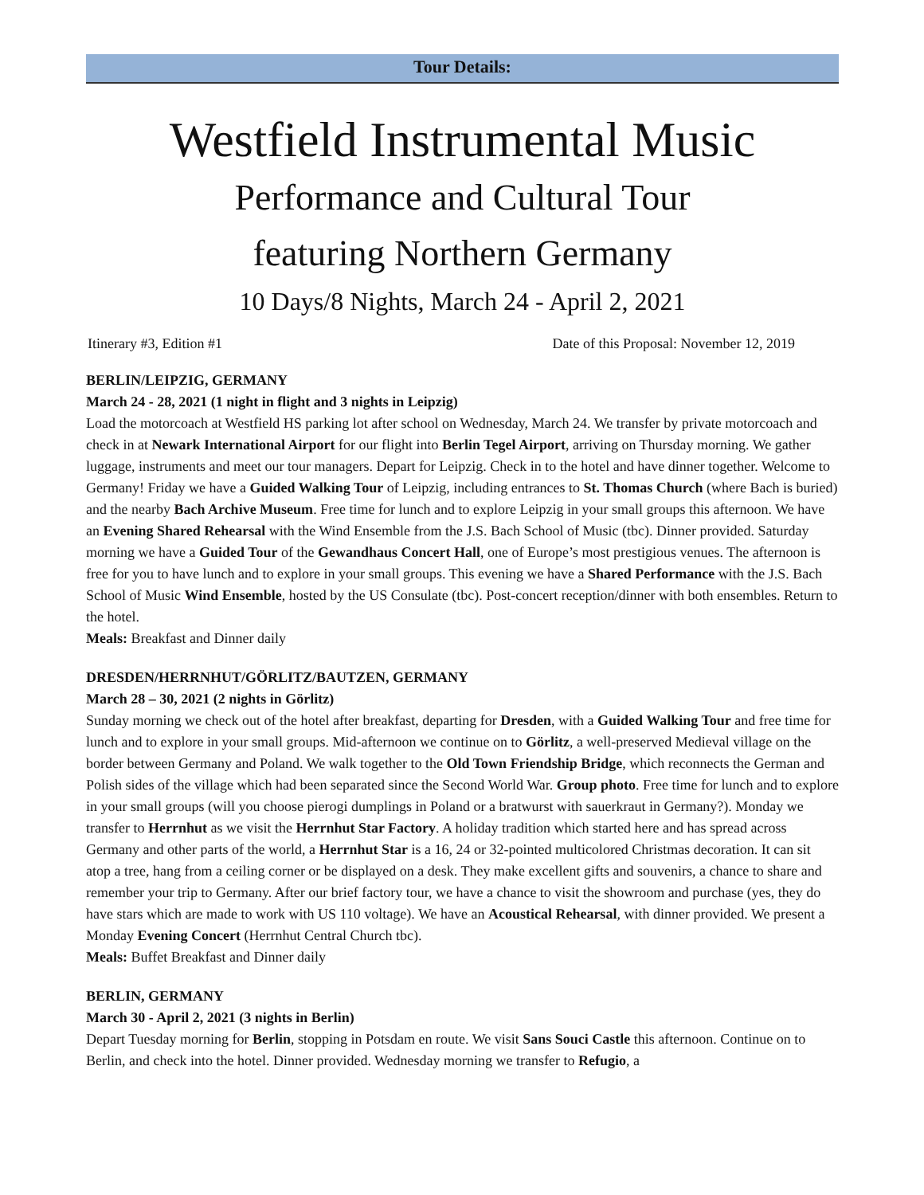Tour Details:
Westfield Instrumental Music
Performance and Cultural Tour
featuring Northern Germany
10 Days/8 Nights, March 24 - April 2, 2021
Itinerary #3, Edition #1 Date of this Proposal: November 12, 2019
BERLIN/LEIPZIG, GERMANY
March 24 - 28, 2021 (1 night in flight and 3 nights in Leipzig)
Load the motorcoach at Westfield HS parking lot after school on Wednesday, March 24. We transfer by private motorcoach and check in at Newark International Airport for our flight into Berlin Tegel Airport, arriving on Thursday morning. We gather luggage, instruments and meet our tour managers. Depart for Leipzig. Check in to the hotel and have dinner together. Welcome to Germany! Friday we have a Guided Walking Tour of Leipzig, including entrances to St. Thomas Church (where Bach is buried) and the nearby Bach Archive Museum. Free time for lunch and to explore Leipzig in your small groups this afternoon. We have an Evening Shared Rehearsal with the Wind Ensemble from the J.S. Bach School of Music (tbc). Dinner provided. Saturday morning we have a Guided Tour of the Gewandhaus Concert Hall, one of Europe’s most prestigious venues. The afternoon is free for you to have lunch and to explore in your small groups. This evening we have a Shared Performance with the J.S. Bach School of Music Wind Ensemble, hosted by the US Consulate (tbc). Post-concert reception/dinner with both ensembles. Return to the hotel.
Meals: Breakfast and Dinner daily
DRESDEN/HERRNHUT/GÖRLITZ/BAUTZEN, GERMANY
March 28 – 30, 2021 (2 nights in Görlitz)
Sunday morning we check out of the hotel after breakfast, departing for Dresden, with a Guided Walking Tour and free time for lunch and to explore in your small groups. Mid-afternoon we continue on to Görlitz, a well-preserved Medieval village on the border between Germany and Poland. We walk together to the Old Town Friendship Bridge, which reconnects the German and Polish sides of the village which had been separated since the Second World War. Group photo. Free time for lunch and to explore in your small groups (will you choose pierogi dumplings in Poland or a bratwurst with sauerkraut in Germany?). Monday we transfer to Herrnhut as we visit the Herrnhut Star Factory. A holiday tradition which started here and has spread across Germany and other parts of the world, a Herrnhut Star is a 16, 24 or 32-pointed multicolored Christmas decoration. It can sit atop a tree, hang from a ceiling corner or be displayed on a desk. They make excellent gifts and souvenirs, a chance to share and remember your trip to Germany. After our brief factory tour, we have a chance to visit the showroom and purchase (yes, they do have stars which are made to work with US 110 voltage). We have an Acoustical Rehearsal, with dinner provided. We present a Monday Evening Concert (Herrnhut Central Church tbc).
Meals: Buffet Breakfast and Dinner daily
BERLIN, GERMANY
March 30 - April 2, 2021 (3 nights in Berlin)
Depart Tuesday morning for Berlin, stopping in Potsdam en route. We visit Sans Souci Castle this afternoon. Continue on to Berlin, and check into the hotel. Dinner provided. Wednesday morning we transfer to Refugio, a